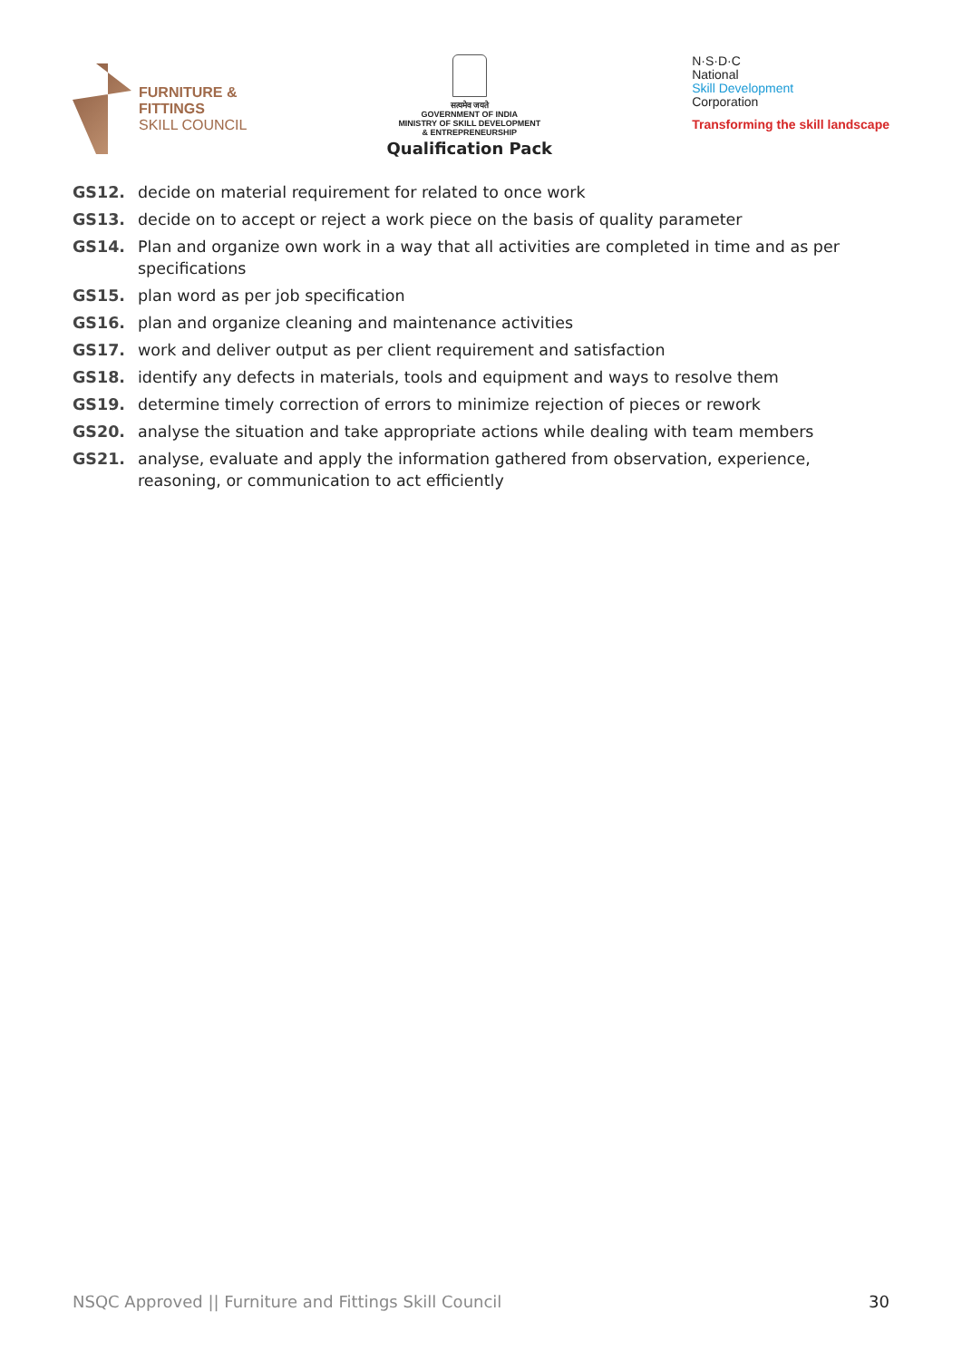FURNITURE &
FITTINGS
SKILL COUNCIL
सत्यमेव जयते
GOVERNMENT OF INDIA
MINISTRY OF SKILL DEVELOPMENT
& ENTREPRENEURSHIP
Qualification Pack
N·S·D·C
National
Skill Development
Corporation
Transforming the skill landscape
GS12. decide on material requirement for related to once work
GS13. decide on to accept or reject a work piece on the basis of quality parameter
GS14. Plan and organize own work in a way that all activities are completed in time and as per specifications
GS15. plan word as per job specification
GS16. plan and organize cleaning and maintenance activities
GS17. work and deliver output as per client requirement and satisfaction
GS18. identify any defects in materials, tools and equipment and ways to resolve them
GS19. determine timely correction of errors to minimize rejection of pieces or rework
GS20. analyse the situation and take appropriate actions while dealing with team members
GS21. analyse, evaluate and apply the information gathered from observation, experience, reasoning, or communication to act efficiently
NSQC Approved || Furniture and Fittings Skill Council 30